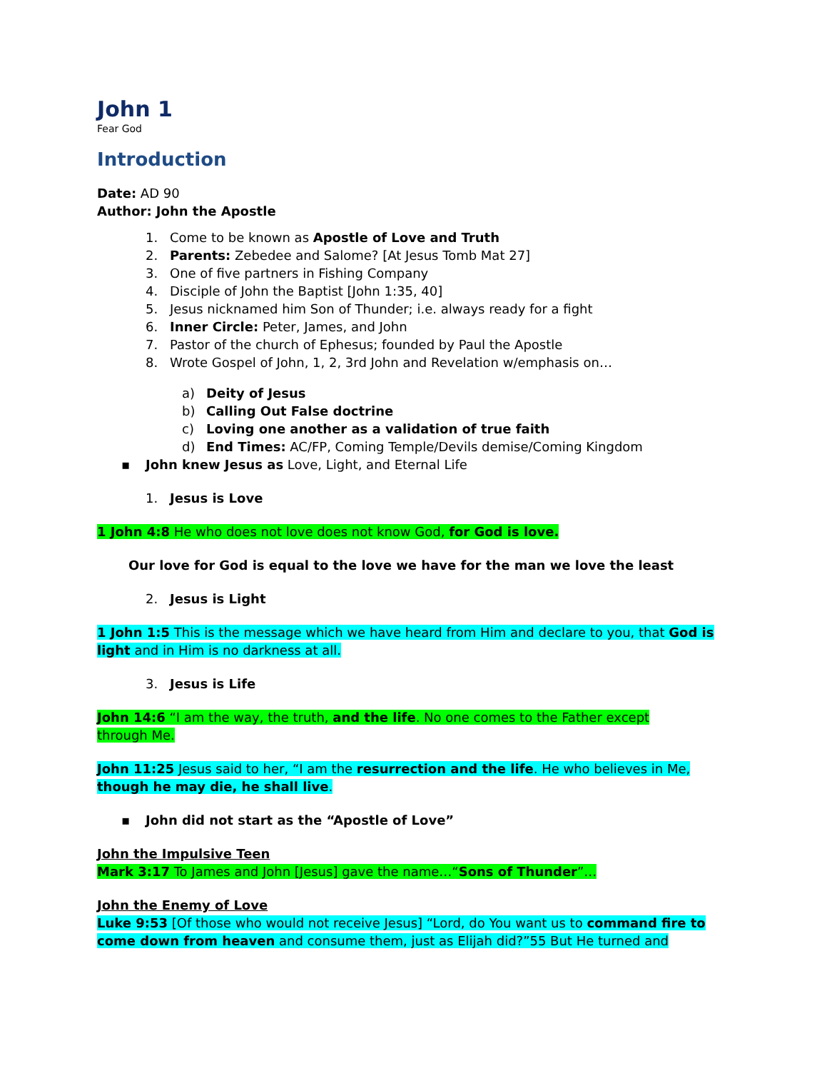John 1
Fear God
Introduction
Date: AD 90
Author: John the Apostle
1. Come to be known as Apostle of Love and Truth
2. Parents: Zebedee and Salome? [At Jesus Tomb Mat 27]
3. One of five partners in Fishing Company
4. Disciple of John the Baptist [John 1:35, 40]
5. Jesus nicknamed him Son of Thunder; i.e. always ready for a fight
6. Inner Circle: Peter, James, and John
7. Pastor of the church of Ephesus; founded by Paul the Apostle
8. Wrote Gospel of John, 1, 2, 3rd John and Revelation w/emphasis on…
a) Deity of Jesus
b) Calling Out False doctrine
c) Loving one another as a validation of true faith
d) End Times: AC/FP, Coming Temple/Devils demise/Coming Kingdom
▪ John knew Jesus as Love, Light, and Eternal Life
1. Jesus is Love
1 John 4:8 He who does not love does not know God, for God is love.
Our love for God is equal to the love we have for the man we love the least
2. Jesus is Light
1 John 1:5 This is the message which we have heard from Him and declare to you, that God is light and in Him is no darkness at all.
3. Jesus is Life
John 14:6 “I am the way, the truth, and the life. No one comes to the Father except through Me.
John 11:25 Jesus said to her, “I am the resurrection and the life. He who believes in Me, though he may die, he shall live.
▪ John did not start as the “Apostle of Love”
John the Impulsive Teen
Mark 3:17 To James and John [Jesus] gave the name…“Sons of Thunder”…
John the Enemy of Love
Luke 9:53 [Of those who would not receive Jesus] “Lord, do You want us to command fire to come down from heaven and consume them, just as Elijah did?”55 But He turned and